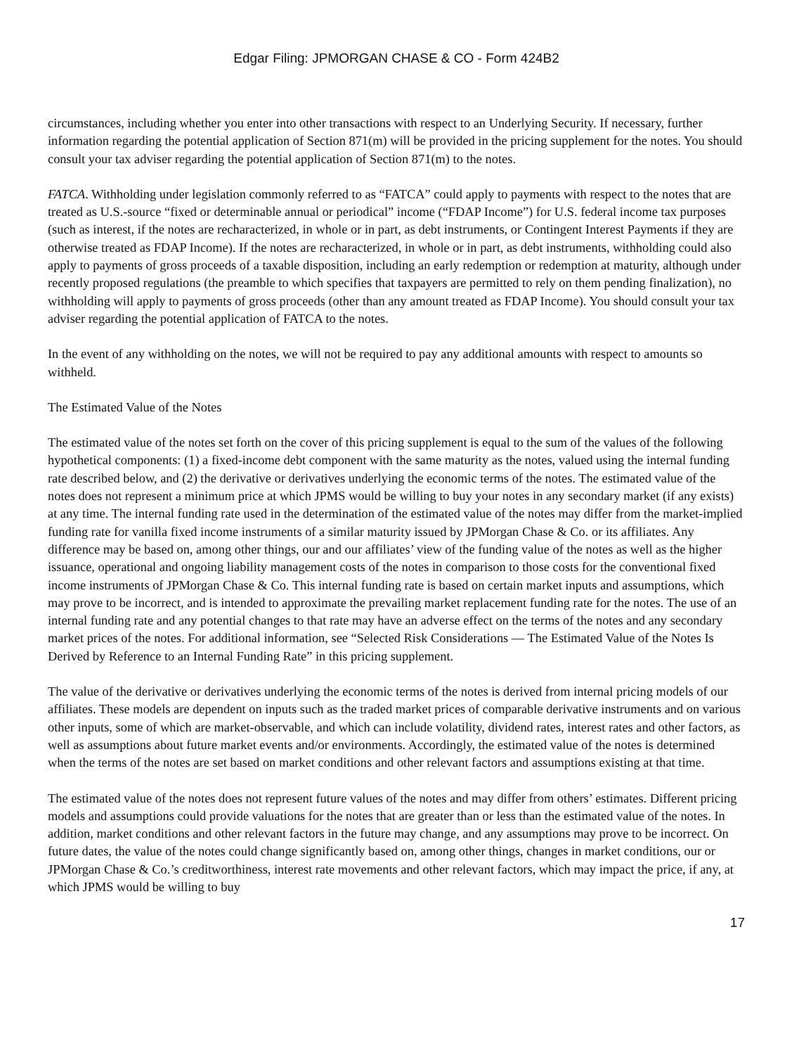Edgar Filing: JPMORGAN CHASE & CO - Form 424B2
circumstances, including whether you enter into other transactions with respect to an Underlying Security. If necessary, further information regarding the potential application of Section 871(m) will be provided in the pricing supplement for the notes. You should consult your tax adviser regarding the potential application of Section 871(m) to the notes.
FATCA. Withholding under legislation commonly referred to as “FATCA” could apply to payments with respect to the notes that are treated as U.S.-source “fixed or determinable annual or periodical” income (“FDAP Income”) for U.S. federal income tax purposes (such as interest, if the notes are recharacterized, in whole or in part, as debt instruments, or Contingent Interest Payments if they are otherwise treated as FDAP Income). If the notes are recharacterized, in whole or in part, as debt instruments, withholding could also apply to payments of gross proceeds of a taxable disposition, including an early redemption or redemption at maturity, although under recently proposed regulations (the preamble to which specifies that taxpayers are permitted to rely on them pending finalization), no withholding will apply to payments of gross proceeds (other than any amount treated as FDAP Income). You should consult your tax adviser regarding the potential application of FATCA to the notes.
In the event of any withholding on the notes, we will not be required to pay any additional amounts with respect to amounts so withheld.
The Estimated Value of the Notes
The estimated value of the notes set forth on the cover of this pricing supplement is equal to the sum of the values of the following hypothetical components: (1) a fixed-income debt component with the same maturity as the notes, valued using the internal funding rate described below, and (2) the derivative or derivatives underlying the economic terms of the notes. The estimated value of the notes does not represent a minimum price at which JPMS would be willing to buy your notes in any secondary market (if any exists) at any time. The internal funding rate used in the determination of the estimated value of the notes may differ from the market-implied funding rate for vanilla fixed income instruments of a similar maturity issued by JPMorgan Chase & Co. or its affiliates. Any difference may be based on, among other things, our and our affiliates’ view of the funding value of the notes as well as the higher issuance, operational and ongoing liability management costs of the notes in comparison to those costs for the conventional fixed income instruments of JPMorgan Chase & Co. This internal funding rate is based on certain market inputs and assumptions, which may prove to be incorrect, and is intended to approximate the prevailing market replacement funding rate for the notes. The use of an internal funding rate and any potential changes to that rate may have an adverse effect on the terms of the notes and any secondary market prices of the notes. For additional information, see “Selected Risk Considerations — The Estimated Value of the Notes Is Derived by Reference to an Internal Funding Rate” in this pricing supplement.
The value of the derivative or derivatives underlying the economic terms of the notes is derived from internal pricing models of our affiliates. These models are dependent on inputs such as the traded market prices of comparable derivative instruments and on various other inputs, some of which are market-observable, and which can include volatility, dividend rates, interest rates and other factors, as well as assumptions about future market events and/or environments. Accordingly, the estimated value of the notes is determined when the terms of the notes are set based on market conditions and other relevant factors and assumptions existing at that time.
The estimated value of the notes does not represent future values of the notes and may differ from others’ estimates. Different pricing models and assumptions could provide valuations for the notes that are greater than or less than the estimated value of the notes. In addition, market conditions and other relevant factors in the future may change, and any assumptions may prove to be incorrect. On future dates, the value of the notes could change significantly based on, among other things, changes in market conditions, our or JPMorgan Chase & Co.’s creditworthiness, interest rate movements and other relevant factors, which may impact the price, if any, at which JPMS would be willing to buy
17